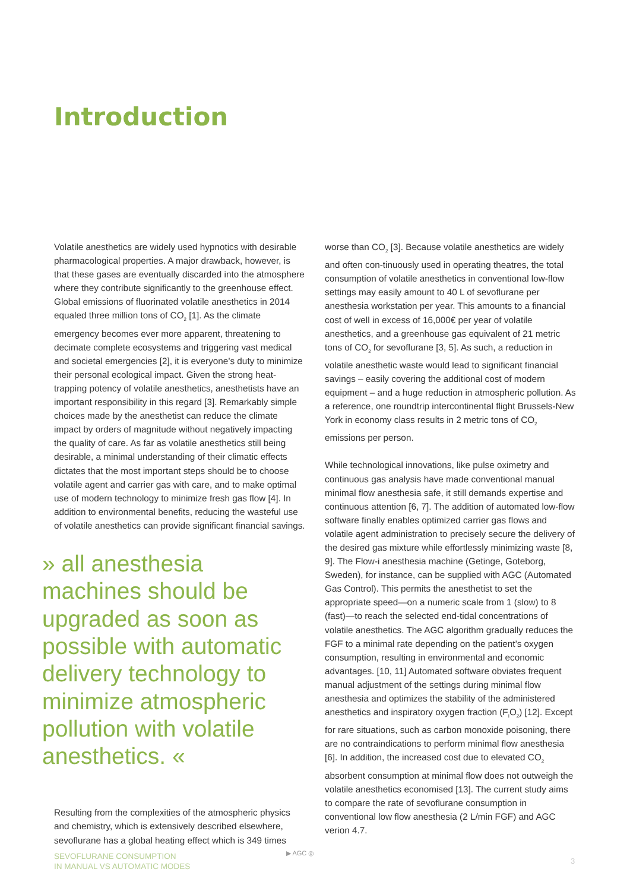Introduction
Volatile anesthetics are widely used hypnotics with desirable pharmacological properties. A major drawback, however, is that these gases are eventually discarded into the atmosphere where they contribute significantly to the greenhouse effect. Global emissions of fluorinated volatile anesthetics in 2014 equaled three million tons of CO<sub>2</sub> [1]. As the climate emergency becomes ever more apparent, threatening to decimate complete ecosystems and triggering vast medical and societal emergencies [2], it is everyone’s duty to minimize their personal ecological impact. Given the strong heat-trapping potency of volatile anesthetics, anesthetists have an important responsibility in this regard [3]. Remarkably simple choices made by the anesthetist can reduce the climate impact by orders of magnitude without negatively impacting the quality of care. As far as volatile anesthetics still being desirable, a minimal understanding of their climatic effects dictates that the most important steps should be to choose volatile agent and carrier gas with care, and to make optimal use of modern technology to minimize fresh gas flow [4]. In addition to environmental benefits, reducing the wasteful use of volatile anesthetics can provide significant financial savings.
» all anesthesia machines should be upgraded as soon as possible with automatic delivery technology to minimize atmospheric pollution with volatile anesthetics. «
Resulting from the complexities of the atmospheric physics and chemistry, which is extensively described elsewhere, sevoflurane has a global heating effect which is 349 times
worse than CO<sub>2</sub> [3]. Because volatile anesthetics are widely and often con-tinuously used in operating theatres, the total consumption of volatile anesthetics in conventional low-flow settings may easily amount to 40 L of sevoflurane per anesthesia workstation per year. This amounts to a financial cost of well in excess of 16,000€ per year of volatile anesthetics, and a greenhouse gas equivalent of 21 metric tons of CO<sub>2</sub> for sevoflurane [3, 5]. As such, a reduction in volatile anesthetic waste would lead to significant financial savings – easily covering the additional cost of modern equipment – and a huge reduction in atmospheric pollution. As a reference, one roundtrip intercontinental flight Brussels-New York in economy class results in 2 metric tons of CO<sub>2</sub> emissions per person.
While technological innovations, like pulse oximetry and continuous gas analysis have made conventional manual minimal flow anesthesia safe, it still demands expertise and continuous attention [6, 7]. The addition of automated low-flow software finally enables optimized carrier gas flows and volatile agent administration to precisely secure the delivery of the desired gas mixture while effortlessly minimizing waste [8, 9]. The Flow-i anesthesia machine (Getinge, Goteborg, Sweden), for instance, can be supplied with AGC (Automated Gas Control). This permits the anesthetist to set the appropriate speed—on a numeric scale from 1 (slow) to 8 (fast)—to reach the selected end-tidal concentrations of volatile anesthetics. The AGC algorithm gradually reduces the FGF to a minimal rate depending on the patient’s oxygen consumption, resulting in environmental and economic advantages. [10, 11] Automated software obviates frequent manual adjustment of the settings during minimal flow anesthesia and optimizes the stability of the administered anesthetics and inspiratory oxygen fraction (F<sub>I</sub>O<sub>2</sub>) [12]. Except for rare situations, such as carbon monoxide poisoning, there are no contraindications to perform minimal flow anesthesia [6]. In addition, the increased cost due to elevated CO<sub>2</sub> absorbent consumption at minimal flow does not outweigh the volatile anesthetics economised [13]. The current study aims to compare the rate of sevoflurane consumption in conventional low flow anesthesia (2 L/min FGF) and AGC verion 4.7.
SEVOFLURANE CONSUMPTION
IN MANUAL VS AUTOMATIC MODES
▶ AGC ◎
3